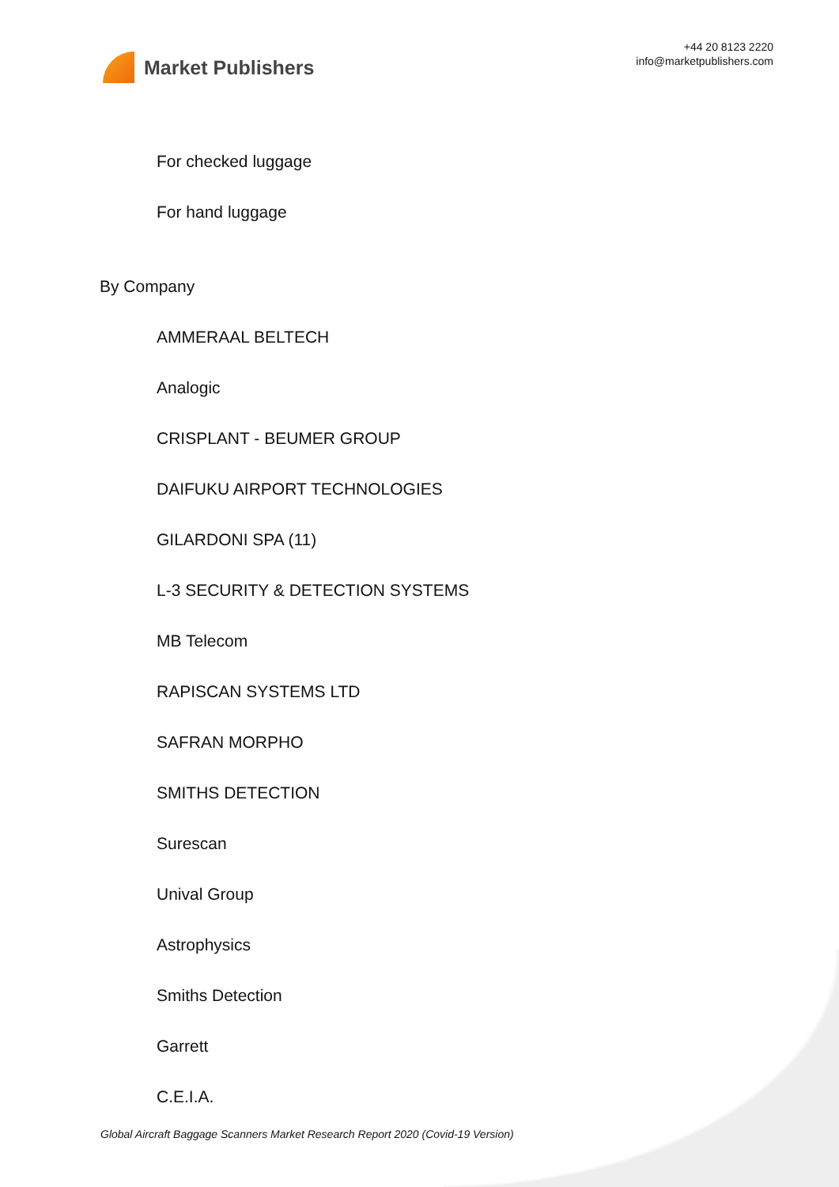Market Publishers
+44 20 8123 2220
info@marketpublishers.com
For checked luggage
For hand luggage
By Company
AMMERAAL BELTECH
Analogic
CRISPLANT - BEUMER GROUP
DAIFUKU AIRPORT TECHNOLOGIES
GILARDONI SPA (11)
L-3 SECURITY & DETECTION SYSTEMS
MB Telecom
RAPISCAN SYSTEMS LTD
SAFRAN MORPHO
SMITHS DETECTION
Surescan
Unival Group
Astrophysics
Smiths Detection
Garrett
C.E.I.A.
Global Aircraft Baggage Scanners Market Research Report 2020 (Covid-19 Version)